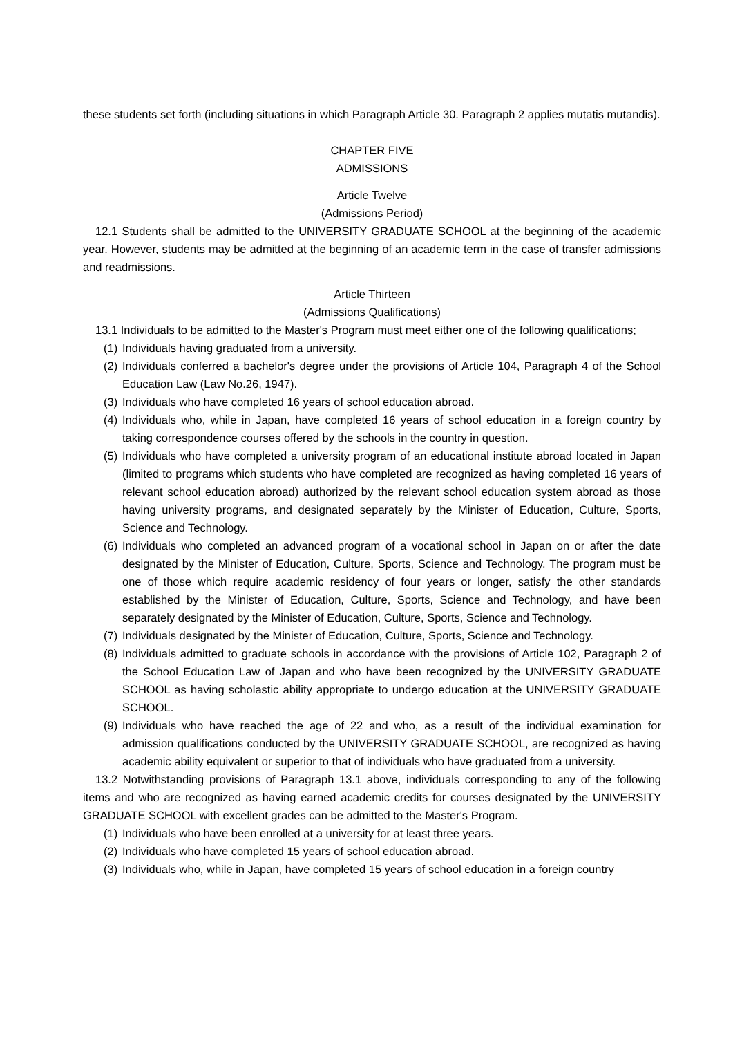these students set forth (including situations in which Paragraph Article 30. Paragraph 2 applies mutatis mutandis).
CHAPTER FIVE
ADMISSIONS
Article Twelve
(Admissions Period)
12.1 Students shall be admitted to the UNIVERSITY GRADUATE SCHOOL at the beginning of the academic year. However, students may be admitted at the beginning of an academic term in the case of transfer admissions and readmissions.
Article Thirteen
(Admissions Qualifications)
13.1 Individuals to be admitted to the Master's Program must meet either one of the following qualifications;
(1) Individuals having graduated from a university.
(2) Individuals conferred a bachelor's degree under the provisions of Article 104, Paragraph 4 of the School Education Law (Law No.26, 1947).
(3) Individuals who have completed 16 years of school education abroad.
(4) Individuals who, while in Japan, have completed 16 years of school education in a foreign country by taking correspondence courses offered by the schools in the country in question.
(5) Individuals who have completed a university program of an educational institute abroad located in Japan (limited to programs which students who have completed are recognized as having completed 16 years of relevant school education abroad) authorized by the relevant school education system abroad as those having university programs, and designated separately by the Minister of Education, Culture, Sports, Science and Technology.
(6) Individuals who completed an advanced program of a vocational school in Japan on or after the date designated by the Minister of Education, Culture, Sports, Science and Technology. The program must be one of those which require academic residency of four years or longer, satisfy the other standards established by the Minister of Education, Culture, Sports, Science and Technology, and have been separately designated by the Minister of Education, Culture, Sports, Science and Technology.
(7) Individuals designated by the Minister of Education, Culture, Sports, Science and Technology.
(8) Individuals admitted to graduate schools in accordance with the provisions of Article 102, Paragraph 2 of the School Education Law of Japan and who have been recognized by the UNIVERSITY GRADUATE SCHOOL as having scholastic ability appropriate to undergo education at the UNIVERSITY GRADUATE SCHOOL.
(9) Individuals who have reached the age of 22 and who, as a result of the individual examination for admission qualifications conducted by the UNIVERSITY GRADUATE SCHOOL, are recognized as having academic ability equivalent or superior to that of individuals who have graduated from a university.
13.2 Notwithstanding provisions of Paragraph 13.1 above, individuals corresponding to any of the following items and who are recognized as having earned academic credits for courses designated by the UNIVERSITY GRADUATE SCHOOL with excellent grades can be admitted to the Master's Program.
(1) Individuals who have been enrolled at a university for at least three years.
(2) Individuals who have completed 15 years of school education abroad.
(3) Individuals who, while in Japan, have completed 15 years of school education in a foreign country